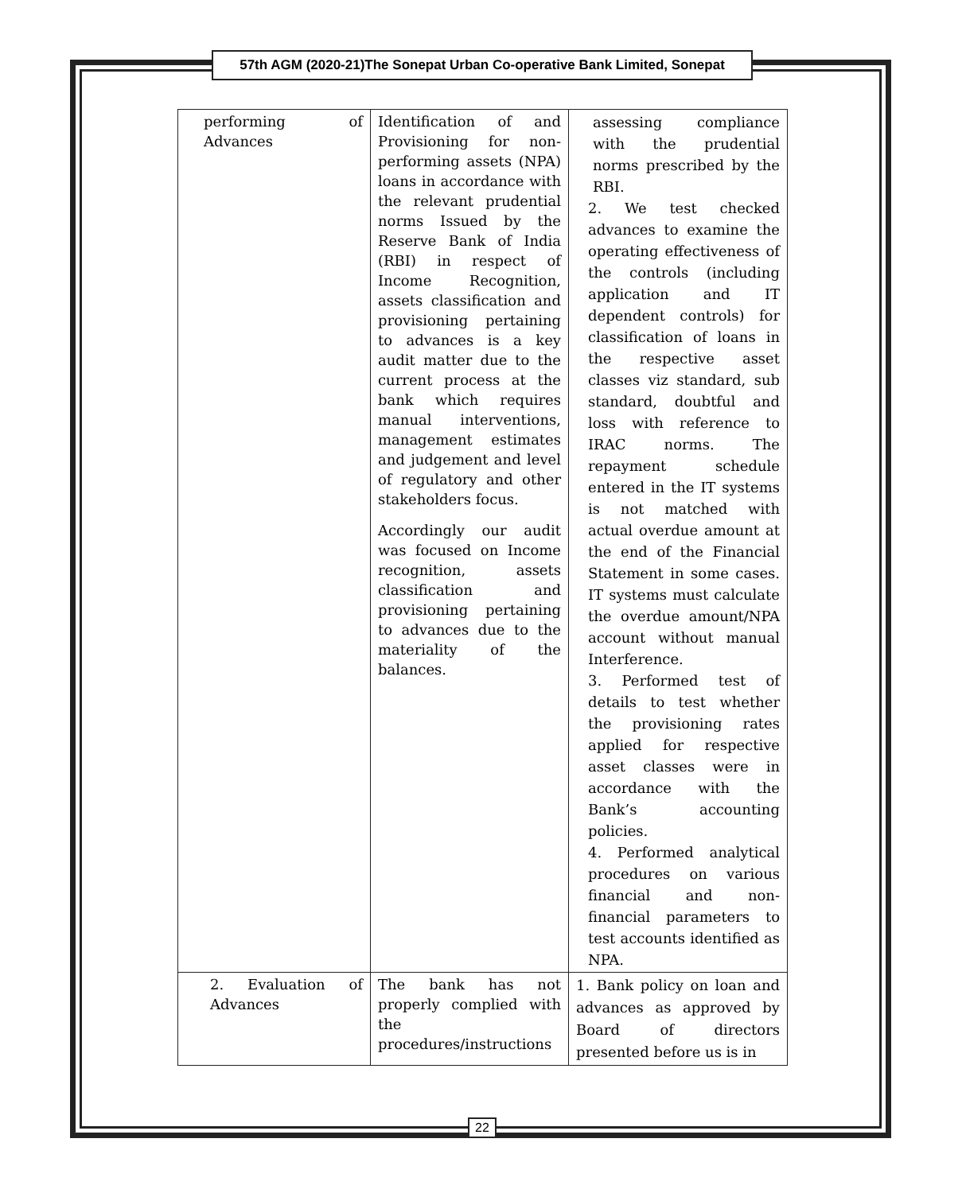57th AGM (2020-21)The Sonepat Urban Co-operative Bank Limited, Sonepat
| performing of Advances | Identification of and Provisioning for non-performing assets (NPA) loans in accordance with the relevant prudential norms Issued by the Reserve Bank of India (RBI) in respect of Income Recognition, assets classification and provisioning pertaining to advances is a key audit matter due to the current process at the bank which requires manual interventions, management estimates and judgement and level of regulatory and other stakeholders focus. Accordingly our audit was focused on Income recognition, assets classification and provisioning pertaining to advances due to the materiality of the balances. | assessing compliance with the prudential norms prescribed by the RBI. 2. We test checked advances to examine the operating effectiveness of the controls (including application and IT dependent controls) for classification of loans in the respective asset classes viz standard, sub standard, doubtful and loss with reference to IRAC norms. The repayment schedule entered in the IT systems is not matched with actual overdue amount at the end of the Financial Statement in some cases. IT systems must calculate the overdue amount/NPA account without manual Interference. 3. Performed test of details to test whether the provisioning rates applied for respective asset classes were in accordance with the Bank’s accounting policies. 4. Performed analytical procedures on various financial and non-financial parameters to test accounts identified as NPA. |
| 2. Evaluation of Advances | The bank has not properly complied with the procedures/instructions | 1. Bank policy on loan and advances as approved by Board of directors presented before us is in |
22